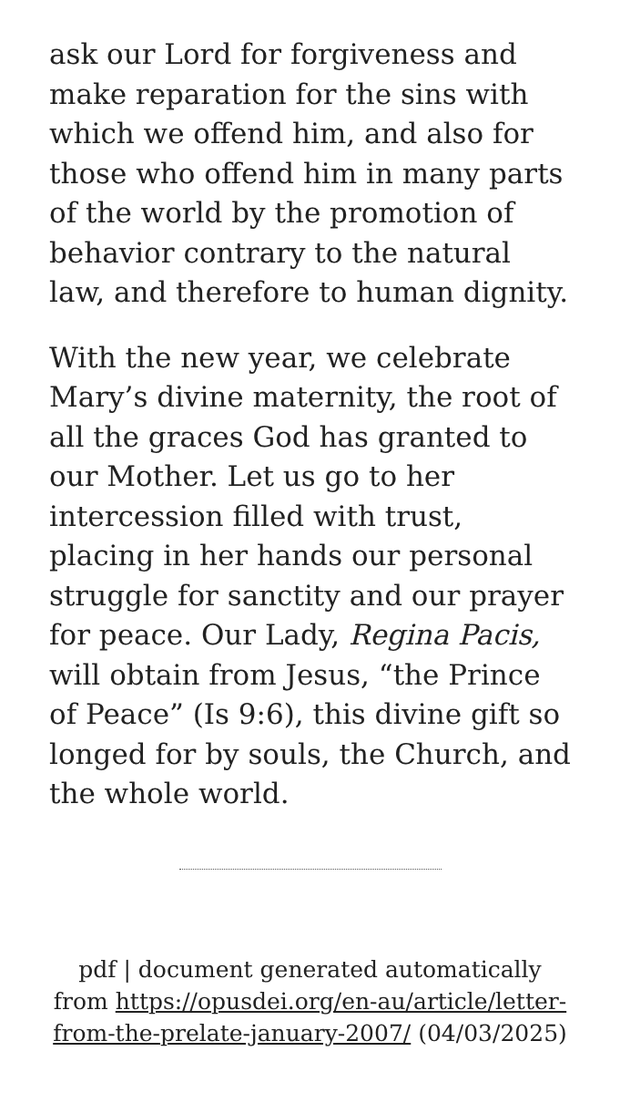ask our Lord for forgiveness and make reparation for the sins with which we offend him, and also for those who offend him in many parts of the world by the promotion of behavior contrary to the natural law, and therefore to human dignity.
With the new year, we celebrate Mary’s divine maternity, the root of all the graces God has granted to our Mother. Let us go to her intercession filled with trust, placing in her hands our personal struggle for sanctity and our prayer for peace. Our Lady, Regina Pacis, will obtain from Jesus, “the Prince of Peace” (Is 9:6), this divine gift so longed for by souls, the Church, and the whole world.
pdf | document generated automatically from https://opusdei.org/en-au/article/letter-from-the-prelate-january-2007/ (04/03/2025)